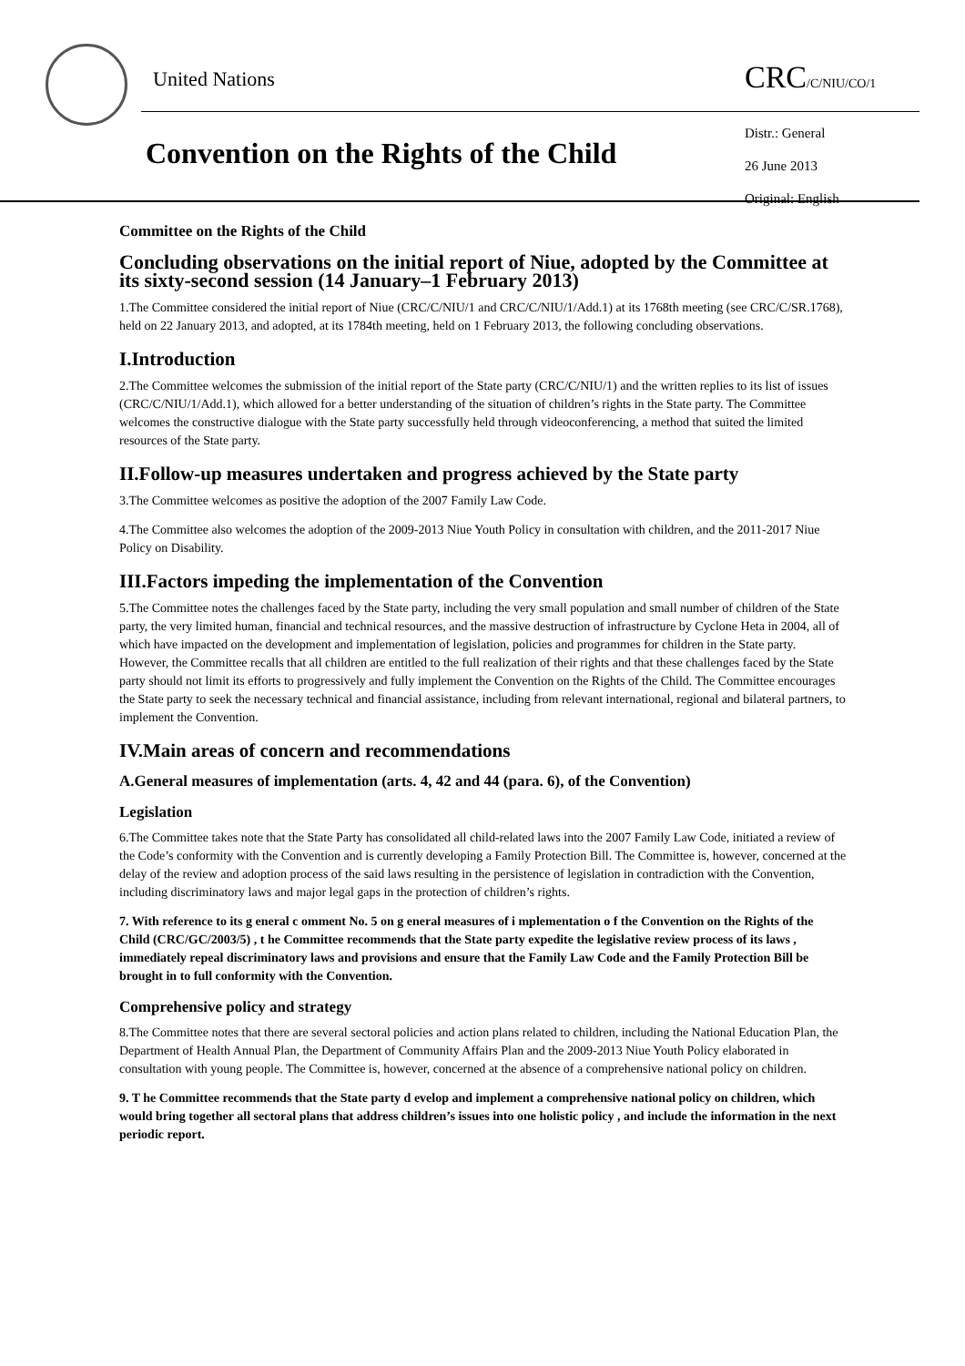United Nations CRC/C/NIU/CO/1
Convention on the Rights of the Child
Distr.: General
26 June 2013
Original: English
Committee on the Rights of the Child
Concluding observations on the initial report of Niue, adopted by the Committee at its sixty-second session (14 January–1 February 2013)
1.The Committee considered the initial report of Niue (CRC/C/NIU/1 and CRC/C/NIU/1/Add.1) at its 1768th meeting (see CRC/C/SR.1768), held on 22 January 2013, and adopted, at its 1784th meeting, held on 1 February 2013, the following concluding observations.
I.Introduction
2.The Committee welcomes the submission of the initial report of the State party (CRC/C/NIU/1) and the written replies to its list of issues (CRC/C/NIU/1/Add.1), which allowed for a better understanding of the situation of children’s rights in the State party. The Committee welcomes the constructive dialogue with the State party successfully held through videoconferencing, a method that suited the limited resources of the State party.
II.Follow-up measures undertaken and progress achieved by the State party
3.The Committee welcomes as positive the adoption of the 2007 Family Law Code.
4.The Committee also welcomes the adoption of the 2009-2013 Niue Youth Policy in consultation with children, and the 2011-2017 Niue Policy on Disability.
III.Factors impeding the implementation of the Convention
5.The Committee notes the challenges faced by the State party, including the very small population and small number of children of the State party, the very limited human, financial and technical resources, and the massive destruction of infrastructure by Cyclone Heta in 2004, all of which have impacted on the development and implementation of legislation, policies and programmes for children in the State party. However, the Committee recalls that all children are entitled to the full realization of their rights and that these challenges faced by the State party should not limit its efforts to progressively and fully implement the Convention on the Rights of the Child. The Committee encourages the State party to seek the necessary technical and financial assistance, including from relevant international, regional and bilateral partners, to implement the Convention.
IV.Main areas of concern and recommendations
A.General measures of implementation (arts. 4, 42 and 44 (para. 6), of the Convention)
Legislation
6.The Committee takes note that the State Party has consolidated all child-related laws into the 2007 Family Law Code, initiated a review of the Code’s conformity with the Convention and is currently developing a Family Protection Bill. The Committee is, however, concerned at the delay of the review and adoption process of the said laws resulting in the persistence of legislation in contradiction with the Convention, including discriminatory laws and major legal gaps in the protection of children’s rights.
7. With reference to its g eneral c omment No. 5 on g eneral measures of i mplementation o f the Convention on the Rights of the Child (CRC/GC/2003/5) , t he Committee recommends that the State party expedite the legislative review process of its laws , immediately repeal discriminatory laws and provisions and ensure that the Family Law Code and the Family Protection Bill be brought in to full conformity with the Convention.
Comprehensive policy and strategy
8.The Committee notes that there are several sectoral policies and action plans related to children, including the National Education Plan, the Department of Health Annual Plan, the Department of Community Affairs Plan and the 2009-2013 Niue Youth Policy elaborated in consultation with young people. The Committee is, however, concerned at the absence of a comprehensive national policy on children.
9. T he Committee recommends that the State party d evelop and implement a comprehensive national policy on children, which would bring together all sectoral plans that address children’s issues into one holistic policy , and include the information in the next periodic report.